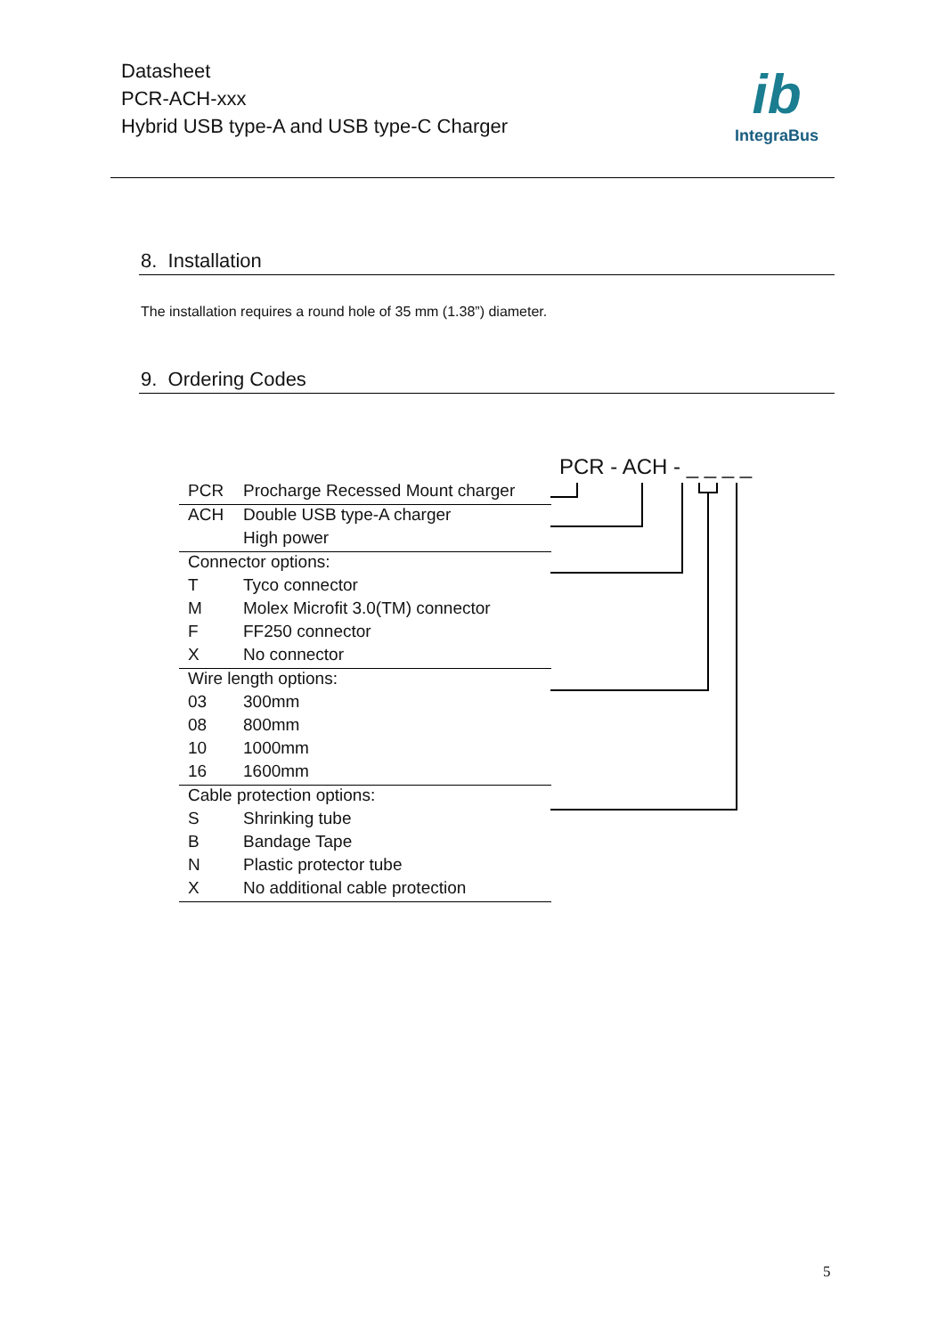Datasheet
PCR-ACH-xxx
Hybrid USB type-A and USB type-C Charger
ib
IntegraBus
8. Installation
The installation requires a round hole of 35 mm (1.38”) diameter.
9. Ordering Codes
PCR - ACH - _ _ _ _
| PCR | Procharge Recessed Mount charger |
| ACH | Double USB type-A charger |
| | High power |
| Connector options: | |
| T | Tyco connector |
| M | Molex Microfit 3.0(TM) connector |
| F | FF250 connector |
| X | No connector |
| Wire length options: | |
| 03 | 300mm |
| 08 | 800mm |
| 10 | 1000mm |
| 16 | 1600mm |
| Cable protection options: | |
| S | Shrinking tube |
| B | Bandage Tape |
| N | Plastic protector tube |
| X | No additional cable protection |
5